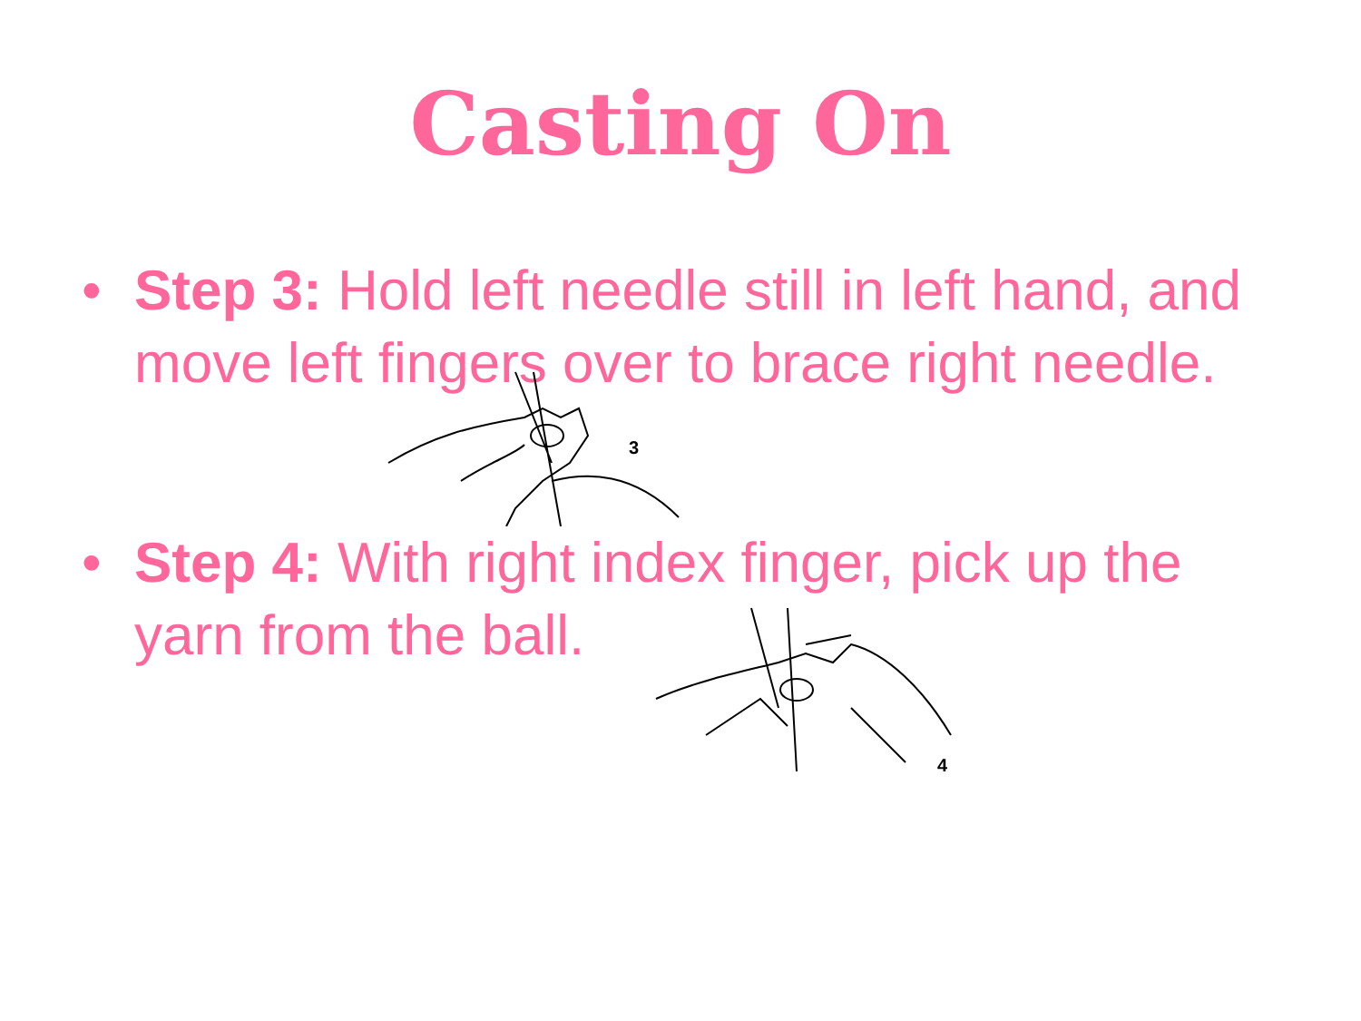Casting On
• Step 3: Hold left needle still in left hand, and move left fingers over to brace right needle.
3
• Step 4: With right index finger, pick up the yarn from the ball.
4